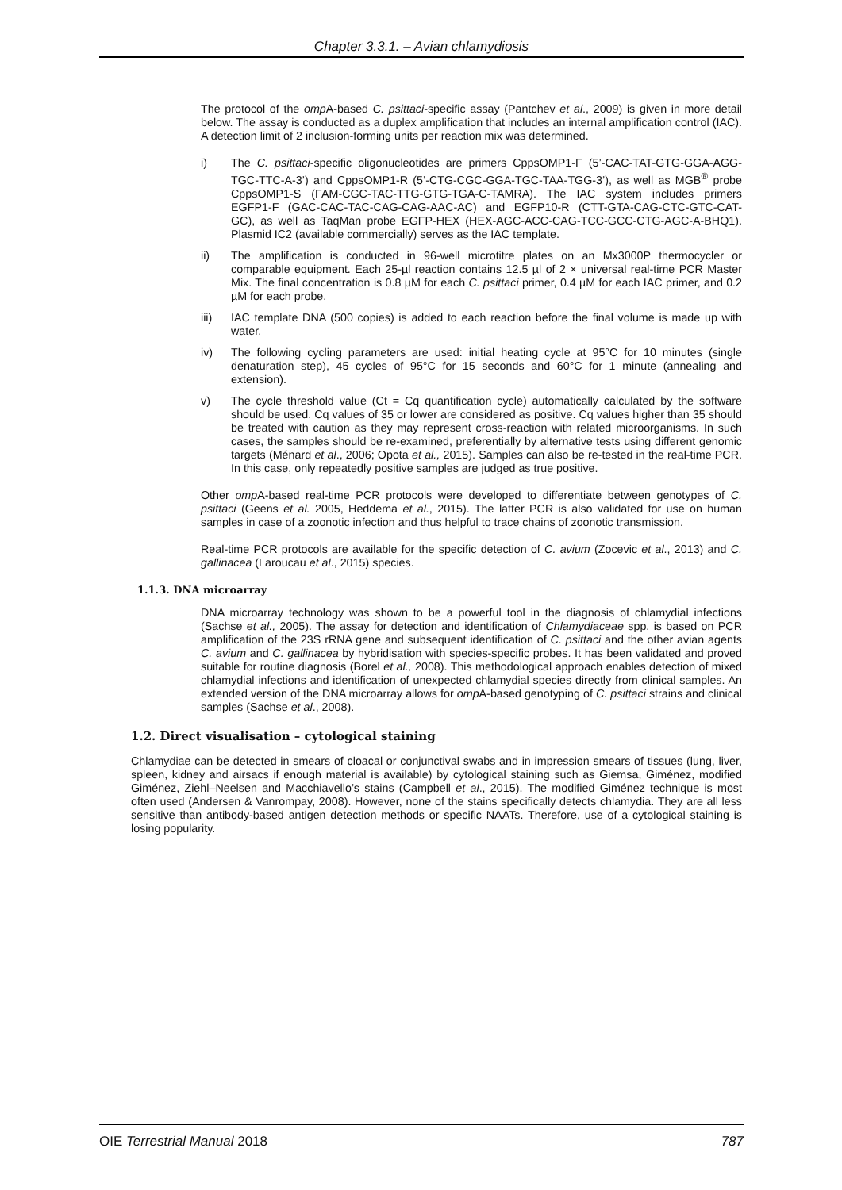Chapter 3.3.1. – Avian chlamydiosis
The protocol of the omp A-based C. psittaci-specific assay (Pantchev et al., 2009) is given in more detail below. The assay is conducted as a duplex amplification that includes an internal amplification control (IAC). A detection limit of 2 inclusion-forming units per reaction mix was determined.
i) The C. psittaci-specific oligonucleotides are primers CppsOMP1-F (5’-CAC-TAT-GTG-GGA-AGG-TGC-TTC-A-3’) and CppsOMP1-R (5’-CTG-CGC-GGA-TGC-TAA-TGG-3’), as well as MGB<sup>®</sup> probe CppsOMP1-S (FAM-CGC-TAC-TTG-GTG-TGA-C-TAMRA). The IAC system includes primers EGFP1-F (GAC-CAC-TAC-CAG-CAG-AAC-AC) and EGFP10-R (CTT-GTA-CAG-CTC-GTC-CAT-GC), as well as TaqMan probe EGFP-HEX (HEX-AGC-ACC-CAG-TCC-GCC-CTG-AGC-A-BHQ1). Plasmid IC2 (available commercially) serves as the IAC template.
ii) The amplification is conducted in 96-well microtitre plates on an Mx3000P thermocycler or comparable equipment. Each 25-µl reaction contains 12.5 µl of 2 × universal real-time PCR Master Mix. The final concentration is 0.8 µM for each C. psittaci primer, 0.4 µM for each IAC primer, and 0.2 µM for each probe.
iii) IAC template DNA (500 copies) is added to each reaction before the final volume is made up with water.
iv) The following cycling parameters are used: initial heating cycle at 95°C for 10 minutes (single denaturation step), 45 cycles of 95°C for 15 seconds and 60°C for 1 minute (annealing and extension).
v) The cycle threshold value (Ct = Cq quantification cycle) automatically calculated by the software should be used. Cq values of 35 or lower are considered as positive. Cq values higher than 35 should be treated with caution as they may represent cross-reaction with related microorganisms. In such cases, the samples should be re-examined, preferentially by alternative tests using different genomic targets (Ménard et al., 2006; Opota et al., 2015). Samples can also be re-tested in the real-time PCR. In this case, only repeatedly positive samples are judged as true positive.
Other omp A-based real-time PCR protocols were developed to differentiate between genotypes of C. psittaci (Geens et al. 2005, Heddema et al., 2015). The latter PCR is also validated for use on human samples in case of a zoonotic infection and thus helpful to trace chains of zoonotic transmission.
Real-time PCR protocols are available for the specific detection of C. avium (Zocevic et al., 2013) and C. gallinacea (Laroucau et al., 2015) species.
1.1.3. DNA microarray
DNA microarray technology was shown to be a powerful tool in the diagnosis of chlamydial infections (Sachse et al., 2005). The assay for detection and identification of Chlamydiaceae spp. is based on PCR amplification of the 23S rRNA gene and subsequent identification of C. psittaci and the other avian agents C. avium and C. gallinacea by hybridisation with species-specific probes. It has been validated and proved suitable for routine diagnosis (Borel et al., 2008). This methodological approach enables detection of mixed chlamydial infections and identification of unexpected chlamydial species directly from clinical samples. An extended version of the DNA microarray allows for omp A-based genotyping of C. psittaci strains and clinical samples (Sachse et al., 2008).
1.2. Direct visualisation – cytological staining
Chlamydiae can be detected in smears of cloacal or conjunctival swabs and in impression smears of tissues (lung, liver, spleen, kidney and airsacs if enough material is available) by cytological staining such as Giemsa, Giménez, modified Giménez, Ziehl–Neelsen and Macchiavello’s stains (Campbell et al., 2015). The modified Giménez technique is most often used (Andersen & Vanrompay, 2008). However, none of the stains specifically detects chlamydia. They are all less sensitive than antibody-based antigen detection methods or specific NAATs. Therefore, use of a cytological staining is losing popularity.
OIE Terrestrial Manual 2018 787